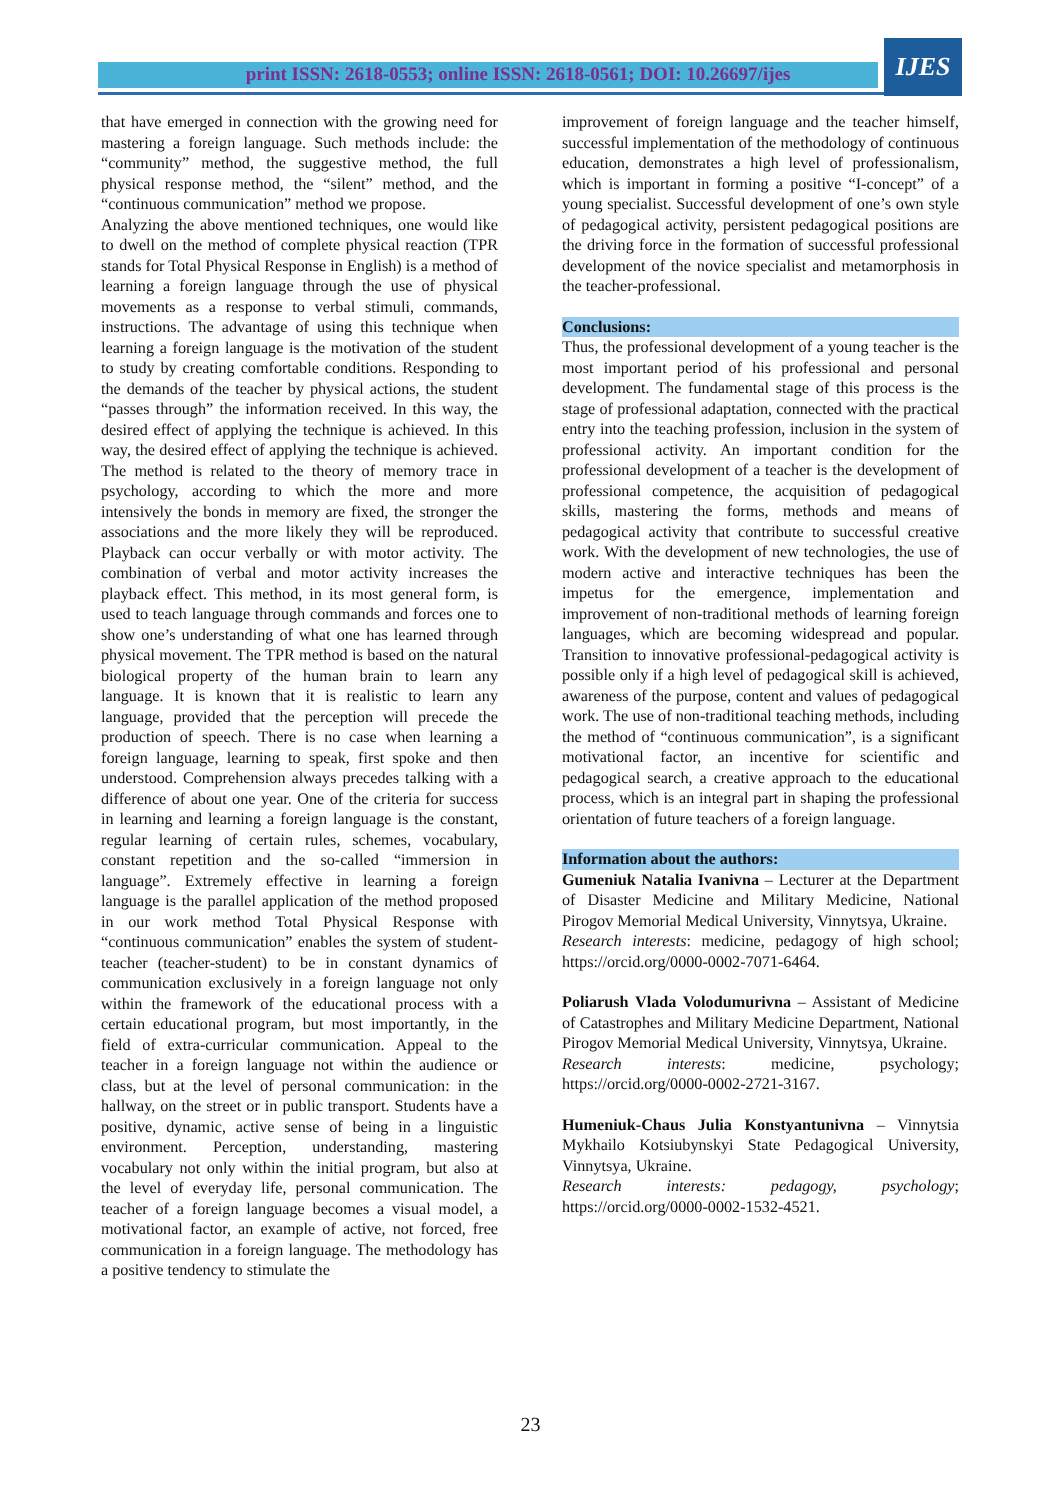print ISSN: 2618-0553; online ISSN: 2618-0561; DOI: 10.26697/ijes
IJES
that have emerged in connection with the growing need for mastering a foreign language. Such methods include: the “community” method, the suggestive method, the full physical response method, the “silent” method, and the “continuous communication” method we propose.
Analyzing the above mentioned techniques, one would like to dwell on the method of complete physical reaction (TPR stands for Total Physical Response in English) is a method of learning a foreign language through the use of physical movements as a response to verbal stimuli, commands, instructions. The advantage of using this technique when learning a foreign language is the motivation of the student to study by creating comfortable conditions. Responding to the demands of the teacher by physical actions, the student “passes through” the information received. In this way, the desired effect of applying the technique is achieved. In this way, the desired effect of applying the technique is achieved. The method is related to the theory of memory trace in psychology, according to which the more and more intensively the bonds in memory are fixed, the stronger the associations and the more likely they will be reproduced. Playback can occur verbally or with motor activity. The combination of verbal and motor activity increases the playback effect. This method, in its most general form, is used to teach language through commands and forces one to show one’s understanding of what one has learned through physical movement. The TPR method is based on the natural biological property of the human brain to learn any language. It is known that it is realistic to learn any language, provided that the perception will precede the production of speech. There is no case when learning a foreign language, learning to speak, first spoke and then understood. Comprehension always precedes talking with a difference of about one year. One of the criteria for success in learning and learning a foreign language is the constant, regular learning of certain rules, schemes, vocabulary, constant repetition and the so-called “immersion in language”. Extremely effective in learning a foreign language is the parallel application of the method proposed in our work method Total Physical Response with “continuous communication” enables the system of student-teacher (teacher-student) to be in constant dynamics of communication exclusively in a foreign language not only within the framework of the educational process with a certain educational program, but most importantly, in the field of extra-curricular communication. Appeal to the teacher in a foreign language not within the audience or class, but at the level of personal communication: in the hallway, on the street or in public transport. Students have a positive, dynamic, active sense of being in a linguistic environment. Perception, understanding, mastering vocabulary not only within the initial program, but also at the level of everyday life, personal communication. The teacher of a foreign language becomes a visual model, a motivational factor, an example of active, not forced, free communication in a foreign language. The methodology has a positive tendency to stimulate the
improvement of foreign language and the teacher himself, successful implementation of the methodology of continuous education, demonstrates a high level of professionalism, which is important in forming a positive “I-concept” of a young specialist. Successful development of one’s own style of pedagogical activity, persistent pedagogical positions are the driving force in the formation of successful professional development of the novice specialist and metamorphosis in the teacher-professional.
Conclusions:
Thus, the professional development of a young teacher is the most important period of his professional and personal development. The fundamental stage of this process is the stage of professional adaptation, connected with the practical entry into the teaching profession, inclusion in the system of professional activity. An important condition for the professional development of a teacher is the development of professional competence, the acquisition of pedagogical skills, mastering the forms, methods and means of pedagogical activity that contribute to successful creative work. With the development of new technologies, the use of modern active and interactive techniques has been the impetus for the emergence, implementation and improvement of non-traditional methods of learning foreign languages, which are becoming widespread and popular. Transition to innovative professional-pedagogical activity is possible only if a high level of pedagogical skill is achieved, awareness of the purpose, content and values of pedagogical work. The use of non-traditional teaching methods, including the method of “continuous communication”, is a significant motivational factor, an incentive for scientific and pedagogical search, a creative approach to the educational process, which is an integral part in shaping the professional orientation of future teachers of a foreign language.
Information about the authors:
Gumeniuk Natalia Ivanivna – Lecturer at the Department of Disaster Medicine and Military Medicine, National Pirogov Memorial Medical University, Vinnytsya, Ukraine.
Research interests: medicine, pedagogy of high school; https://orcid.org/0000-0002-7071-6464.
Poliarush Vlada Volodumurivna – Assistant of Medicine of Catastrophes and Military Medicine Department, National Pirogov Memorial Medical University, Vinnytsya, Ukraine.
Research interests: medicine, psychology; https://orcid.org/0000-0002-2721-3167.
Humeniuk-Chaus Julia Konstyantunivna – Vinnytsia Mykhailo Kotsiubynskyi State Pedagogical University, Vinnytsya, Ukraine.
Research interests: pedagogy, psychology; https://orcid.org/0000-0002-1532-4521.
23